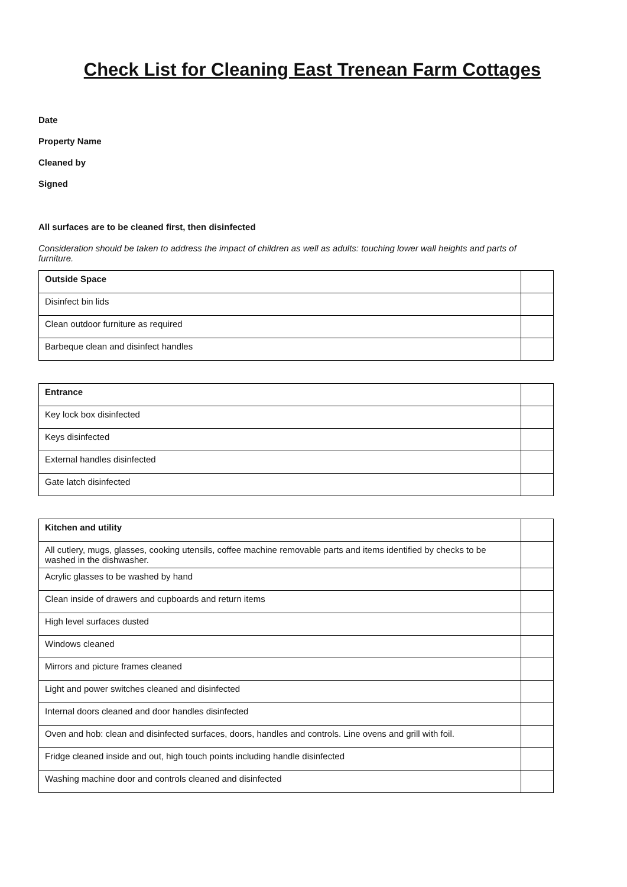Check List for Cleaning East Trenean Farm Cottages
Date
Property Name
Cleaned by
Signed
All surfaces are to be cleaned first, then disinfected
Consideration should be taken to address the impact of children as well as adults: touching lower wall heights and parts of furniture.
| Outside Space | |
| Disinfect bin lids | |
| Clean outdoor furniture as required | |
| Barbeque clean and disinfect handles | |
| Entrance | |
| Key lock box disinfected | |
| Keys disinfected | |
| External handles disinfected | |
| Gate latch disinfected | |
| Kitchen and utility | |
| All cutlery, mugs, glasses, cooking utensils, coffee machine removable parts and items identified by checks to be washed in the dishwasher. | |
| Acrylic glasses to be washed by hand | |
| Clean inside of drawers and cupboards and return items | |
| High level surfaces dusted | |
| Windows cleaned | |
| Mirrors and picture frames cleaned | |
| Light and power switches cleaned and disinfected | |
| Internal doors cleaned and door handles disinfected | |
| Oven and hob: clean and disinfected surfaces, doors, handles and controls. Line ovens and grill with foil. | |
| Fridge cleaned inside and out, high touch points including handle disinfected | |
| Washing machine door and controls cleaned and disinfected | |